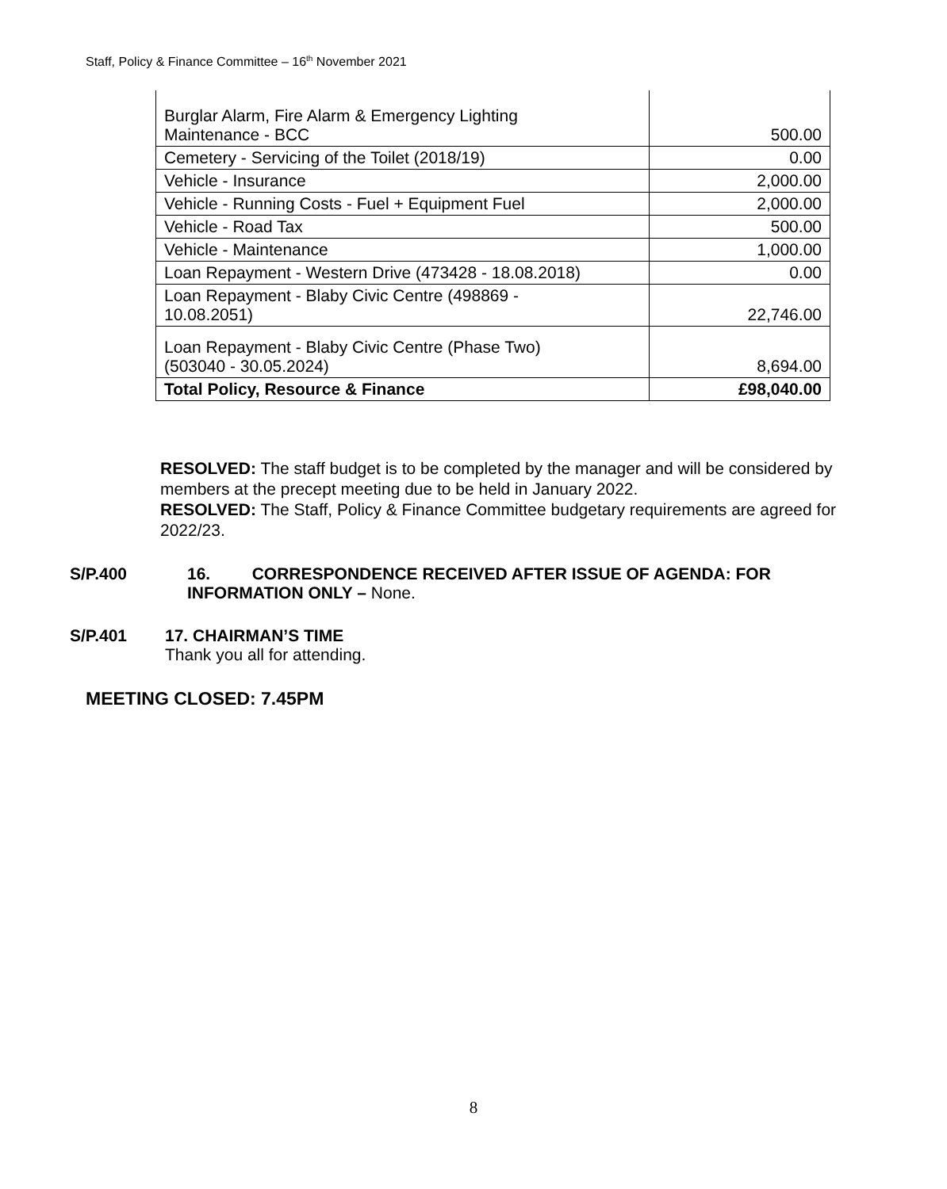Staff, Policy & Finance Committee – 16<sup>th</sup> November 2021
| Burglar Alarm, Fire Alarm & Emergency Lighting Maintenance - BCC | 500.00 |
| Cemetery - Servicing of the Toilet (2018/19) | 0.00 |
| Vehicle - Insurance | 2,000.00 |
| Vehicle - Running Costs - Fuel + Equipment Fuel | 2,000.00 |
| Vehicle - Road Tax | 500.00 |
| Vehicle - Maintenance | 1,000.00 |
| Loan Repayment - Western Drive (473428 - 18.08.2018) | 0.00 |
| Loan Repayment - Blaby Civic Centre (498869 - 10.08.2051) | 22,746.00 |
| Loan Repayment - Blaby Civic Centre (Phase Two) (503040 - 30.05.2024) | 8,694.00 |
| Total Policy, Resource & Finance | £98,040.00 |
RESOLVED: The staff budget is to be completed by the manager and will be considered by members at the precept meeting due to be held in January 2022.
RESOLVED: The Staff, Policy & Finance Committee budgetary requirements are agreed for 2022/23.
S/P.400 16. CORRESPONDENCE RECEIVED AFTER ISSUE OF AGENDA: FOR INFORMATION ONLY – None.
S/P.401 17. CHAIRMAN’S TIME
Thank you all for attending.
MEETING CLOSED: 7.45PM
8